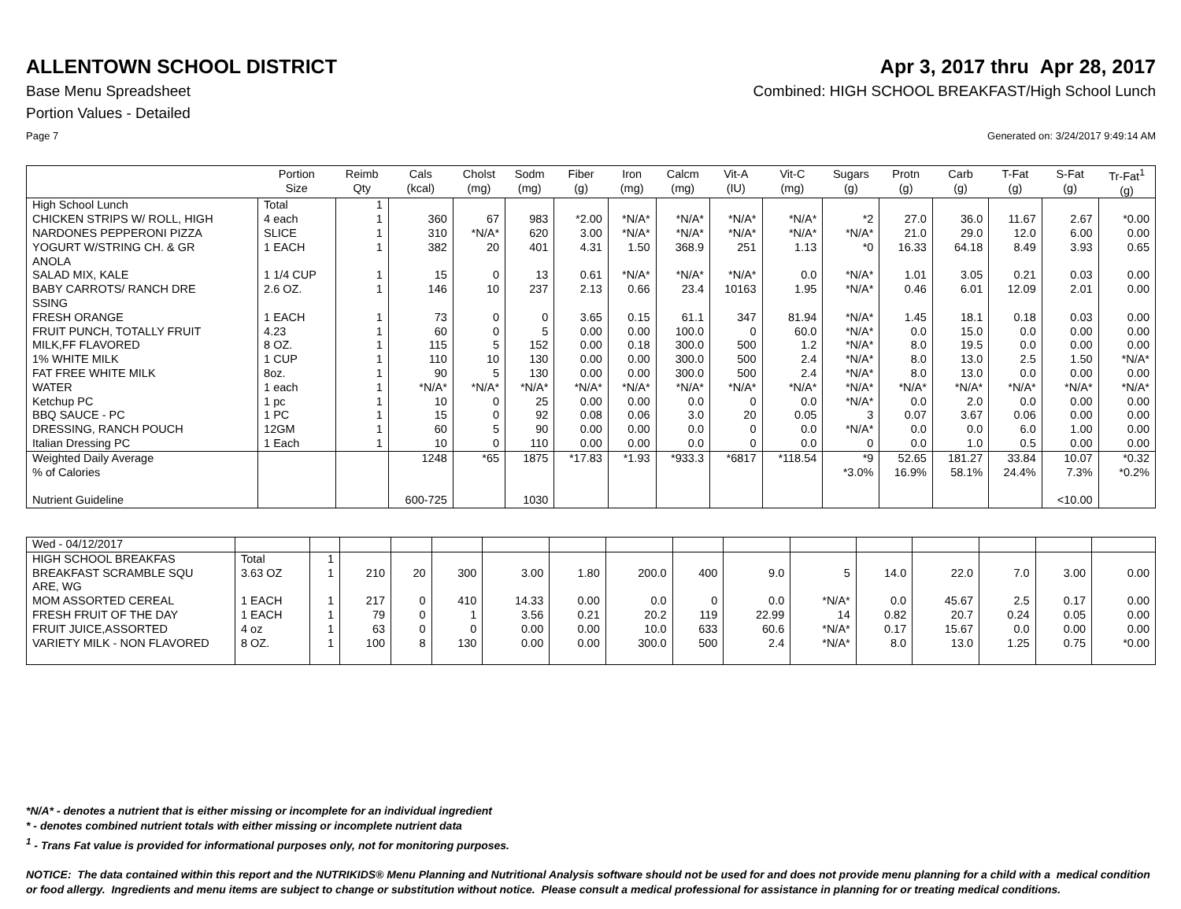ALLENTOWN SCHOOL DISTRICT Apr 3, 2017 thru Apr 28, 2017
Base Menu Spreadsheet Combined: HIGH SCHOOL BREAKFAST/High School Lunch
Portion Values - Detailed
Page 7 Generated on: 3/24/2017 9:49:14 AM
| | Portion Size | Reimb Qty | Cals (kcal) | Cholst (mg) | Sodm (mg) | Fiber (g) | Iron (mg) | Calcm (mg) | Vit-A (IU) | Vit-C (mg) | Sugars (g) | Protn (g) | Carb (g) | T-Fat (g) | S-Fat (g) | Tr-Fat<sup>1</sup> (g) |
| --- | --- | --- | --- | --- | --- | --- | --- | --- | --- | --- | --- | --- | --- | --- | --- | --- |
| High School Lunch | Total | 1 | | | | | | | | | | | | | | |
| CHICKEN STRIPS W/ ROLL, HIGH | 4 each | 1 | 360 | 67 | 983 | *2.00 | *N/A* | *N/A* | *N/A* | *N/A* | *2 | 27.0 | 36.0 | 11.67 | 2.67 | *0.00 |
| NARDONES PEPPERONI PIZZA | SLICE | 1 | 310 | *N/A* | 620 | 3.00 | *N/A* | *N/A* | *N/A* | *N/A* | *N/A* | 21.0 | 29.0 | 12.0 | 6.00 | 0.00 |
| YOGURT W/STRING CH. & GR ANOLA | 1 EACH | 1 | 382 | 20 | 401 | 4.31 | 1.50 | 368.9 | 251 | 1.13 | *0 | 16.33 | 64.18 | 8.49 | 3.93 | 0.65 |
| SALAD MIX, KALE | 1 1/4 CUP | 1 | 15 | 0 | 13 | 0.61 | *N/A* | *N/A* | *N/A* | 0.0 | *N/A* | 1.01 | 3.05 | 0.21 | 0.03 | 0.00 |
| BABY CARROTS/ RANCH DRE SSING | 2.6 OZ. | 1 | 146 | 10 | 237 | 2.13 | 0.66 | 23.4 | 10163 | 1.95 | *N/A* | 0.46 | 6.01 | 12.09 | 2.01 | 0.00 |
| FRESH ORANGE | 1 EACH | 1 | 73 | 0 | 0 | 3.65 | 0.15 | 61.1 | 347 | 81.94 | *N/A* | 1.45 | 18.1 | 0.18 | 0.03 | 0.00 |
| FRUIT PUNCH, TOTALLY FRUIT | 4.23 | 1 | 60 | 0 | 5 | 0.00 | 0.00 | 100.0 | 0 | 60.0 | *N/A* | 0.0 | 15.0 | 0.0 | 0.00 | 0.00 |
| MILK,FF FLAVORED | 8 OZ. | 1 | 115 | 5 | 152 | 0.00 | 0.18 | 300.0 | 500 | 1.2 | *N/A* | 8.0 | 19.5 | 0.0 | 0.00 | 0.00 |
| 1% WHITE MILK | 1 CUP | 1 | 110 | 10 | 130 | 0.00 | 0.00 | 300.0 | 500 | 2.4 | *N/A* | 8.0 | 13.0 | 2.5 | 1.50 | *N/A* |
| FAT FREE WHITE MILK | 8oz. | 1 | 90 | 5 | 130 | 0.00 | 0.00 | 300.0 | 500 | 2.4 | *N/A* | 8.0 | 13.0 | 0.0 | 0.00 | 0.00 |
| WATER | 1 each | 1 | *N/A* | *N/A* | *N/A* | *N/A* | *N/A* | *N/A* | *N/A* | *N/A* | *N/A* | *N/A* | *N/A* | *N/A* | *N/A* | *N/A* |
| Ketchup PC | 1 pc | 1 | 10 | 0 | 25 | 0.00 | 0.00 | 0.0 | 0 | 0.0 | *N/A* | 0.0 | 2.0 | 0.0 | 0.00 | 0.00 |
| BBQ SAUCE - PC | 1 PC | 1 | 15 | 0 | 92 | 0.08 | 0.06 | 3.0 | 20 | 0.05 | 3 | 0.07 | 3.67 | 0.06 | 0.00 | 0.00 |
| DRESSING, RANCH POUCH | 12GM | 1 | 60 | 5 | 90 | 0.00 | 0.00 | 0.0 | 0 | 0.0 | *N/A* | 0.0 | 0.0 | 6.0 | 1.00 | 0.00 |
| Italian Dressing PC | 1 Each | 1 | 10 | 0 | 110 | 0.00 | 0.00 | 0.0 | 0 | 0.0 | 0 | 0.0 | 1.0 | 0.5 | 0.00 | 0.00 |
| Weighted Daily Average | | | 1248 | *65 | 1875 | *17.83 | *1.93 | *933.3 | *6817 | *118.54 | *9 | 52.65 | 181.27 | 33.84 | 10.07 | *0.32 |
| % of Calories | | | | | | | | | | | *3.0% | 16.9% | 58.1% | 24.4% | 7.3% | *0.2% |
| Nutrient Guideline | | | 600-725 | | 1030 | | | | | | | | | | <10.00 | |
| Wed - 04/12/2017 | | | | | | | | | | | | | | | | |
| HIGH SCHOOL BREAKFAS | Total | 1 | | | | | | | | | | | | | | |
| BREAKFAST SCRAMBLE SQU ARE, WG | 3.63 OZ | 1 | 210 | 20 | 300 | 3.00 | 1.80 | 200.0 | 400 | 9.0 | 5 | 14.0 | 22.0 | 7.0 | 3.00 | 0.00 |
| MOM ASSORTED CEREAL | 1 EACH | 1 | 217 | 0 | 410 | 14.33 | 0.00 | 0.0 | 0 | 0.0 | *N/A* | 0.0 | 45.67 | 2.5 | 0.17 | 0.00 |
| FRESH FRUIT OF THE DAY | 1 EACH | 1 | 79 | 0 | 1 | 3.56 | 0.21 | 20.2 | 119 | 22.99 | 14 | 0.82 | 20.7 | 0.24 | 0.05 | 0.00 |
| FRUIT JUICE,ASSORTED | 4 oz | 1 | 63 | 0 | 0 | 0.00 | 0.00 | 10.0 | 633 | 60.6 | *N/A* | 0.17 | 15.67 | 0.0 | 0.00 | 0.00 |
| VARIETY MILK - NON FLAVORED | 8 OZ. | 1 | 100 | 8 | 130 | 0.00 | 0.00 | 300.0 | 500 | 2.4 | *N/A* | 8.0 | 13.0 | 1.25 | 0.75 | *0.00 |
*N/A* - denotes a nutrient that is either missing or incomplete for an individual ingredient
* - denotes combined nutrient totals with either missing or incomplete nutrient data
<sup>1</sup> - Trans Fat value is provided for informational purposes only, not for monitoring purposes.
NOTICE: The data contained within this report and the NUTRIKIDS® Menu Planning and Nutritional Analysis software should not be used for and does not provide menu planning for a child with a medical condition or food allergy. Ingredients and menu items are subject to change or substitution without notice. Please consult a medical professional for assistance in planning for or treating medical conditions.